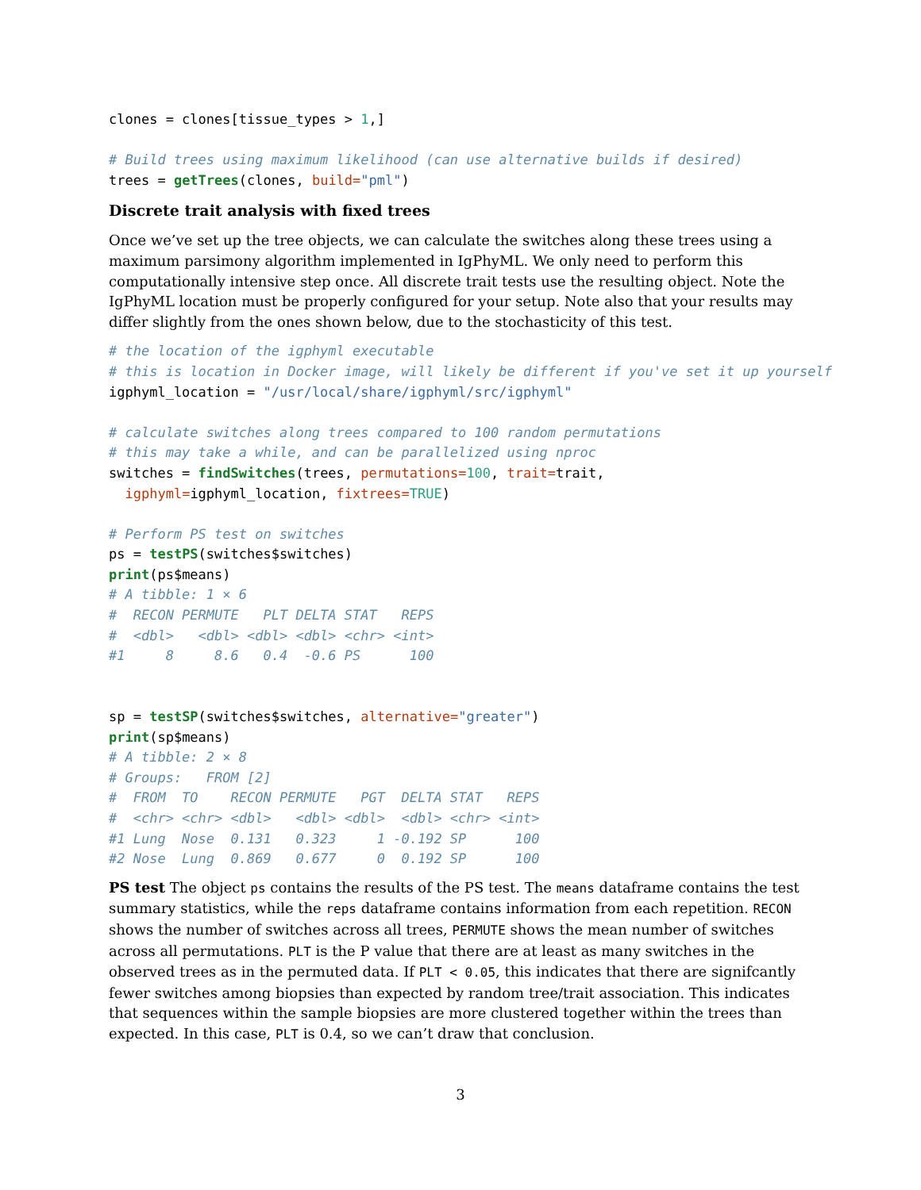clones = clones[tissue_types > 1,]

# Build trees using maximum likelihood (can use alternative builds if desired)
trees = getTrees(clones, build="pml")
Discrete trait analysis with fixed trees
Once we’ve set up the tree objects, we can calculate the switches along these trees using a maximum parsimony algorithm implemented in IgPhyML. We only need to perform this computationally intensive step once. All discrete trait tests use the resulting object. Note the IgPhyML location must be properly configured for your setup. Note also that your results may differ slightly from the ones shown below, due to the stochasticity of this test.
# the location of the igphyml executable
# this is location in Docker image, will likely be different if you've set it up yourself
igphyml_location = "/usr/local/share/igphyml/src/igphyml"

# calculate switches along trees compared to 100 random permutations
# this may take a while, and can be parallelized using nproc
switches = findSwitches(trees, permutations=100, trait=trait,
  igphyml=igphyml_location, fixtrees=TRUE)

# Perform PS test on switches
ps = testPS(switches$switches)
print(ps$means)
# A tibble: 1 × 6
#  RECON PERMUTE   PLT DELTA STAT   REPS
#  <dbl>   <dbl> <dbl> <dbl> <chr> <int>
#1     8     8.6   0.4  -0.6 PS      100


sp = testSP(switches$switches, alternative="greater")
print(sp$means)
# A tibble: 2 × 8
# Groups:   FROM [2]
#  FROM  TO    RECON PERMUTE   PGT  DELTA STAT   REPS
#  <chr> <chr> <dbl>   <dbl> <dbl>  <dbl> <chr> <int>
#1 Lung  Nose  0.131   0.323     1 -0.192 SP      100
#2 Nose  Lung  0.869   0.677     0  0.192 SP      100
PS test The object ps contains the results of the PS test. The means dataframe contains the test summary statistics, while the reps dataframe contains information from each repetition. RECON shows the number of switches across all trees, PERMUTE shows the mean number of switches across all permutations. PLT is the P value that there are at least as many switches in the observed trees as in the permuted data. If PLT < 0.05, this indicates that there are signifcantly fewer switches among biopsies than expected by random tree/trait association. This indicates that sequences within the sample biopsies are more clustered together within the trees than expected. In this case, PLT is 0.4, so we can’t draw that conclusion.
3